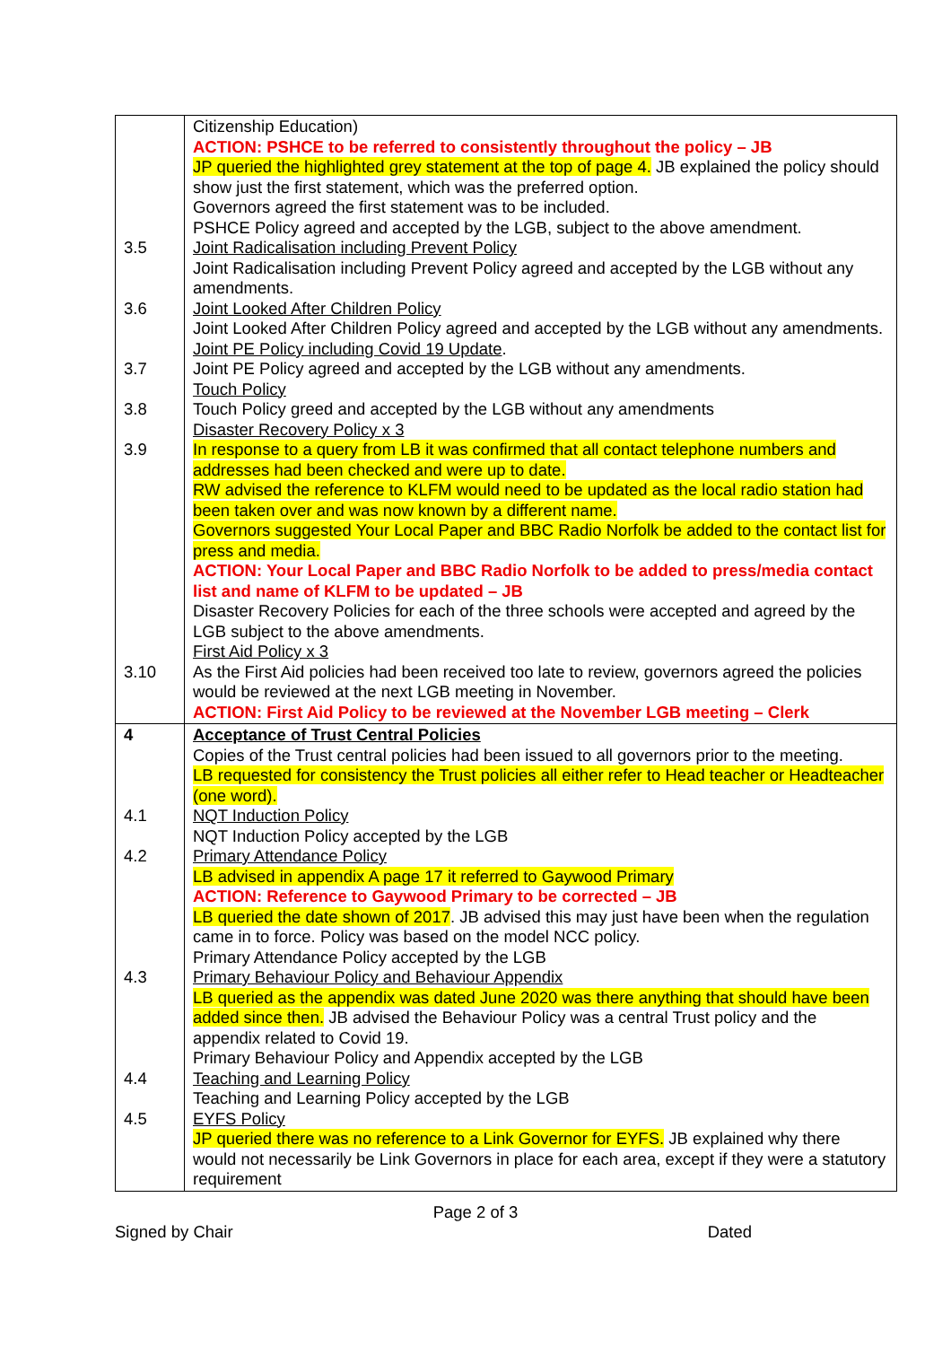| 3.5 3.6 3.7 3.8 3.9 3.10 | Citizenship Education) ACTION: PSHCE to be referred to consistently throughout the policy – JB JP queried the highlighted grey statement at the top of page 4. JB explained the policy should show just the first statement, which was the preferred option. Governors agreed the first statement was to be included. PSHCE Policy agreed and accepted by the LGB, subject to the above amendment. Joint Radicalisation including Prevent Policy Joint Radicalisation including Prevent Policy agreed and accepted by the LGB without any amendments. Joint Looked After Children Policy Joint Looked After Children Policy agreed and accepted by the LGB without any amendments. Joint PE Policy including Covid 19 Update . Joint PE Policy agreed and accepted by the LGB without any amendments. Touch Policy Touch Policy greed and accepted by the LGB without any amendments Disaster Recovery Policy x 3 In response to a query from LB it was confirmed that all contact telephone numbers and addresses had been checked and were up to date. RW advised the reference to KLFM would need to be updated as the local radio station had been taken over and was now known by a different name. Governors suggested Your Local Paper and BBC Radio Norfolk be added to the contact list for press and media. ACTION: Your Local Paper and BBC Radio Norfolk to be added to press/media contact list and name of KLFM to be updated – JB Disaster Recovery Policies for each of the three schools were accepted and agreed by the LGB subject to the above amendments. First Aid Policy x 3 As the First Aid policies had been received too late to review, governors agreed the policies would be reviewed at the next LGB meeting in November. ACTION: First Aid Policy to be reviewed at the November LGB meeting – Clerk |
| 4 4.1 4.2 4.3 4.4 4.5 | Acceptance of Trust Central Policies Copies of the Trust central policies had been issued to all governors prior to the meeting. LB requested for consistency the Trust policies all either refer to Head teacher or Headteacher (one word). NQT Induction Policy NQT Induction Policy accepted by the LGB Primary Attendance Policy LB advised in appendix A page 17 it referred to Gaywood Primary ACTION: Reference to Gaywood Primary to be corrected – JB LB queried the date shown of 2017 . JB advised this may just have been when the regulation came in to force. Policy was based on the model NCC policy. Primary Attendance Policy accepted by the LGB Primary Behaviour Policy and Behaviour Appendix LB queried as the appendix was dated June 2020 was there anything that should have been added since then. JB advised the Behaviour Policy was a central Trust policy and the appendix related to Covid 19. Primary Behaviour Policy and Appendix accepted by the LGB Teaching and Learning Policy Teaching and Learning Policy accepted by the LGB EYFS Policy JP queried there was no reference to a Link Governor for EYFS. JB explained why there would not necessarily be Link Governors in place for each area, except if they were a statutory requirement |
Page 2 of 3
Signed by Chair Dated